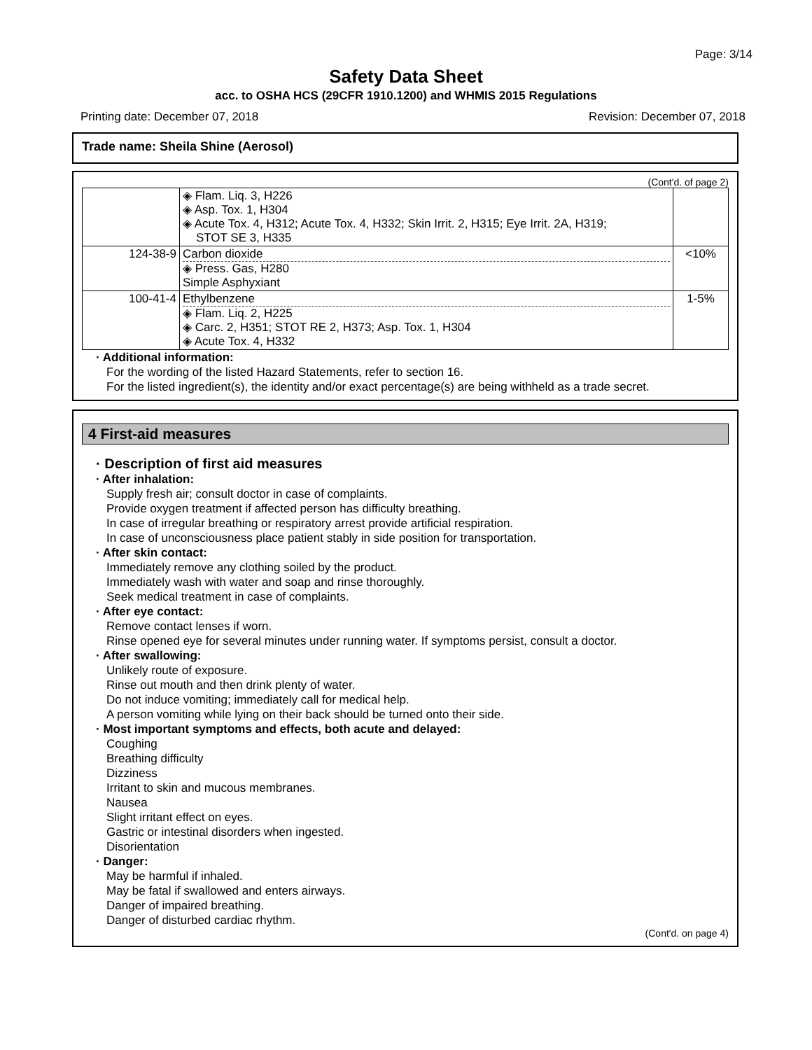Page: 3/14
Safety Data Sheet
acc. to OSHA HCS (29CFR 1910.1200) and WHMIS 2015 Regulations
Printing date: December 07, 2018 Revision: December 07, 2018
Trade name: Sheila Shine (Aerosol)
(Cont'd. of page 2)
| | ◈ Flam. Liq. 3, H226 ◈ Asp. Tox. 1, H304 ◈ Acute Tox. 4, H312; Acute Tox. 4, H332; Skin Irrit. 2, H315; Eye Irrit. 2A, H319; STOT SE 3, H335 | |
| 124-38-9 | Carbon dioxide ◈ Press. Gas, H280 Simple Asphyxiant | <10% |
| 100-41-4 | Ethylbenzene ◈ Flam. Liq. 2, H225 ◈ Carc. 2, H351; STOT RE 2, H373; Asp. Tox. 1, H304 ◈ Acute Tox. 4, H332 | 1-5% |
· Additional information:
For the wording of the listed Hazard Statements, refer to section 16.
For the listed ingredient(s), the identity and/or exact percentage(s) are being withheld as a trade secret.
4 First-aid measures
· Description of first aid measures
· After inhalation:
Supply fresh air; consult doctor in case of complaints.
Provide oxygen treatment if affected person has difficulty breathing.
In case of irregular breathing or respiratory arrest provide artificial respiration.
In case of unconsciousness place patient stably in side position for transportation.
· After skin contact:
Immediately remove any clothing soiled by the product.
Immediately wash with water and soap and rinse thoroughly.
Seek medical treatment in case of complaints.
· After eye contact:
Remove contact lenses if worn.
Rinse opened eye for several minutes under running water. If symptoms persist, consult a doctor.
· After swallowing:
Unlikely route of exposure.
Rinse out mouth and then drink plenty of water.
Do not induce vomiting; immediately call for medical help.
A person vomiting while lying on their back should be turned onto their side.
· Most important symptoms and effects, both acute and delayed:
Coughing
Breathing difficulty
Dizziness
Irritant to skin and mucous membranes.
Nausea
Slight irritant effect on eyes.
Gastric or intestinal disorders when ingested.
Disorientation
· Danger:
May be harmful if inhaled.
May be fatal if swallowed and enters airways.
Danger of impaired breathing.
Danger of disturbed cardiac rhythm.
(Cont'd. on page 4)